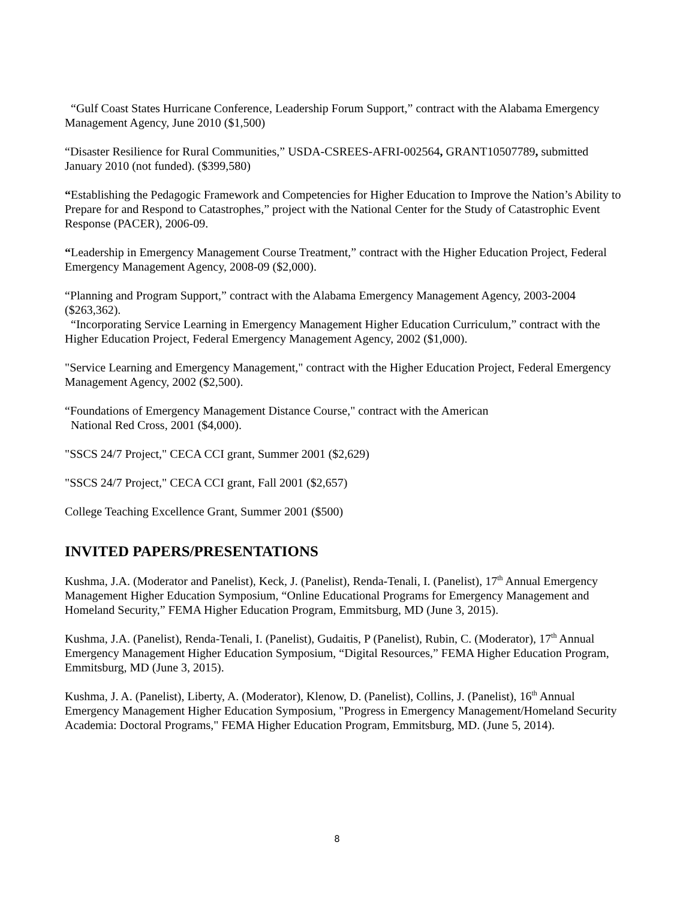“Gulf Coast States Hurricane Conference, Leadership Forum Support,” contract with the Alabama Emergency Management Agency, June 2010 ($1,500)
“Disaster Resilience for Rural Communities,” USDA-CSREES-AFRI-002564, GRANT10507789, submitted January 2010 (not funded). ($399,580)
“Establishing the Pedagogic Framework and Competencies for Higher Education to Improve the Nation’s Ability to Prepare for and Respond to Catastrophes,” project with the National Center for the Study of Catastrophic Event Response (PACER), 2006-09.
“Leadership in Emergency Management Course Treatment,” contract with the Higher Education Project, Federal Emergency Management Agency, 2008-09 ($2,000).
“Planning and Program Support,” contract with the Alabama Emergency Management Agency, 2003-2004 ($263,362).
“Incorporating Service Learning in Emergency Management Higher Education Curriculum,” contract with the Higher Education Project, Federal Emergency Management Agency, 2002 ($1,000).
"Service Learning and Emergency Management," contract with the Higher Education Project, Federal Emergency Management Agency, 2002 ($2,500).
“Foundations of Emergency Management Distance Course," contract with the American
National Red Cross, 2001 ($4,000).
"SSCS 24/7 Project," CECA CCI grant, Summer 2001 ($2,629)
"SSCS 24/7 Project," CECA CCI grant, Fall 2001 ($2,657)
College Teaching Excellence Grant, Summer 2001 ($500)
INVITED PAPERS/PRESENTATIONS
Kushma, J.A. (Moderator and Panelist), Keck, J. (Panelist), Renda-Tenali, I. (Panelist), 17<sup>th</sup> Annual Emergency Management Higher Education Symposium, “Online Educational Programs for Emergency Management and Homeland Security,” FEMA Higher Education Program, Emmitsburg, MD (June 3, 2015).
Kushma, J.A. (Panelist), Renda-Tenali, I. (Panelist), Gudaitis, P (Panelist), Rubin, C. (Moderator), 17<sup>th</sup> Annual Emergency Management Higher Education Symposium, “Digital Resources,” FEMA Higher Education Program, Emmitsburg, MD (June 3, 2015).
Kushma, J. A. (Panelist), Liberty, A. (Moderator), Klenow, D. (Panelist), Collins, J. (Panelist), 16<sup>th</sup> Annual Emergency Management Higher Education Symposium, "Progress in Emergency Management/Homeland Security Academia: Doctoral Programs," FEMA Higher Education Program, Emmitsburg, MD. (June 5, 2014).
8